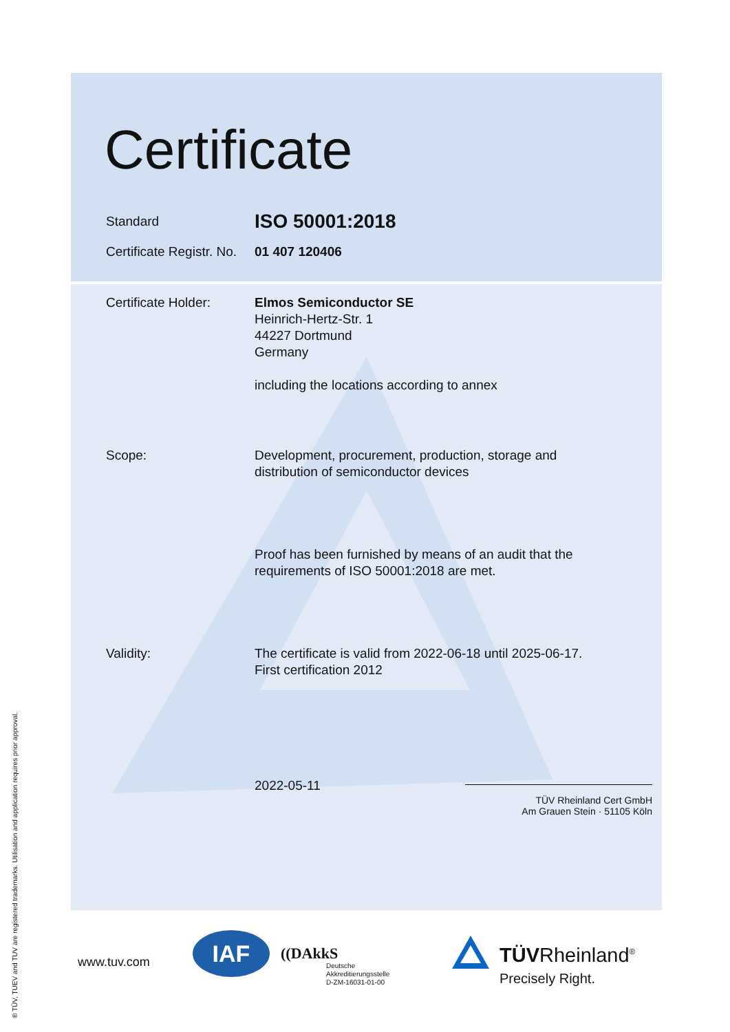Certificate
Standard
ISO 50001:2018
Certificate Registr. No.
01 407 120406
Certificate Holder:
Elmos Semiconductor SE
Heinrich-Hertz-Str. 1
44227 Dortmund
Germany
including the locations according to annex
Scope: Development, procurement, production, storage and
distribution of semiconductor devices
Proof has been furnished by means of an audit that the
requirements of ISO 50001:2018 are met.
Validity: The certificate is valid from 2022-06-18 until 2025-06-17.
First certification 2012
2022-05-11
TÜV Rheinland Cert GmbH
Am Grauen Stein · 51105 Köln
www.tuv.com
IAF ((DAkkS
Deutsche
Akkreditierungsstelle
D-ZM-16031-01-00
TÜVRheinland<sup>®</sup>
Precisely Right.
® TÜV, TUEV and TUV are registered trademarks. Utilisation and application requires prior approval.